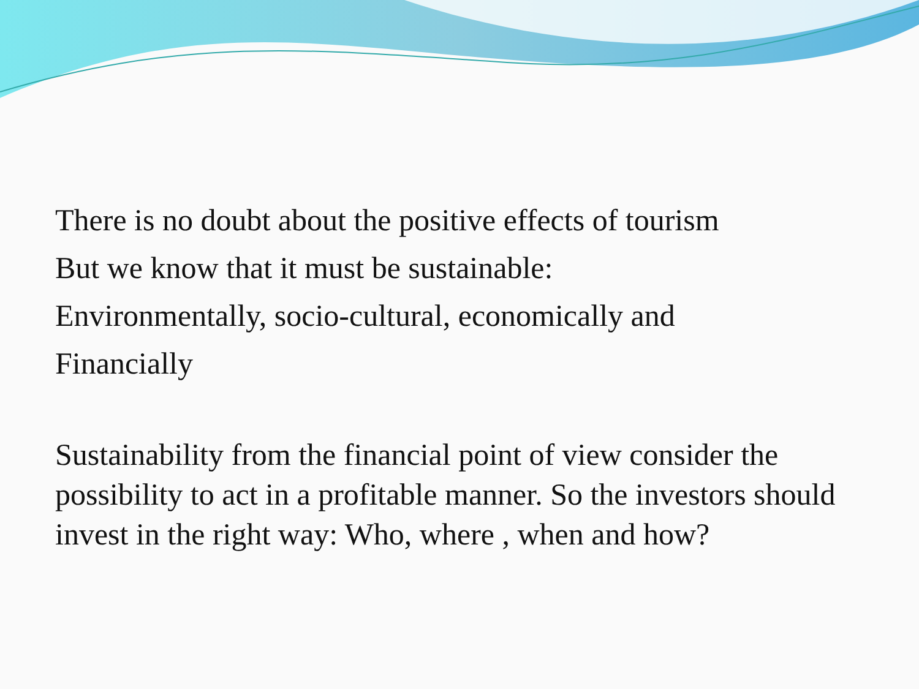There is no doubt about the positive effects of tourism
But we know that it must be sustainable:
Environmentally, socio-cultural, economically and
Financially
Sustainability from the financial point of view consider the possibility to act in a profitable manner. So the investors should invest in the right way: Who, where , when and how?